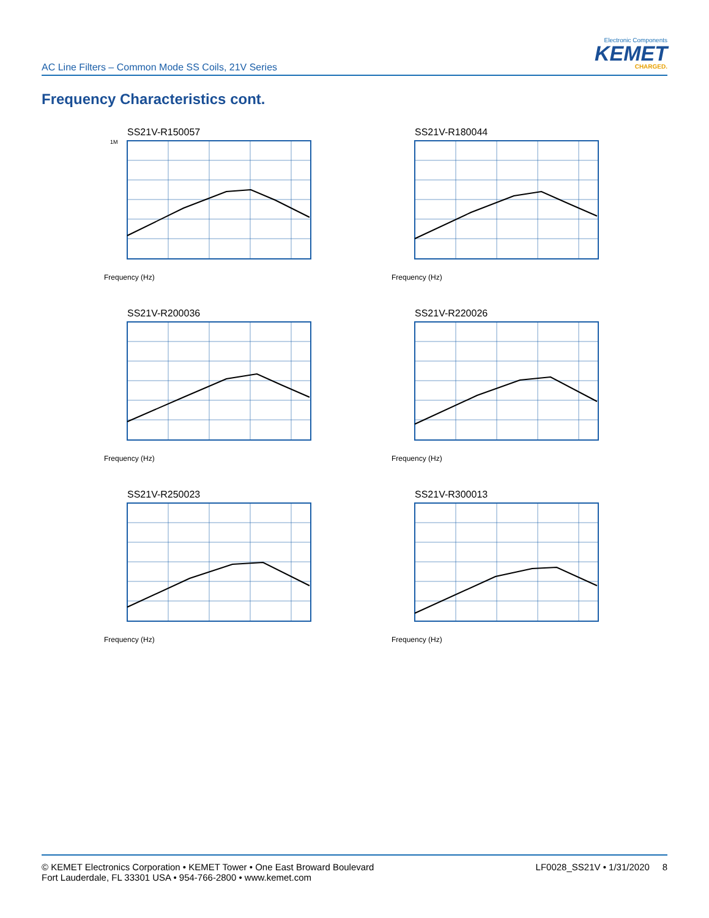AC Line Filters – Common Mode SS Coils, 21V Series
Electronic Components
KEMET
CHARGED.
Frequency Characteristics cont.
SS21V-R150057
1M
Frequency (Hz)
SS21V-R180044
Frequency (Hz)
SS21V-R200036
Frequency (Hz)
SS21V-R220026
Frequency (Hz)
SS21V-R250023
Frequency (Hz)
SS21V-R300013
Frequency (Hz)
© KEMET Electronics Corporation • KEMET Tower • One East Broward Boulevard
Fort Lauderdale, FL 33301 USA • 954-766-2800 • www.kemet.com
LF0028_SS21V • 1/31/2020 8